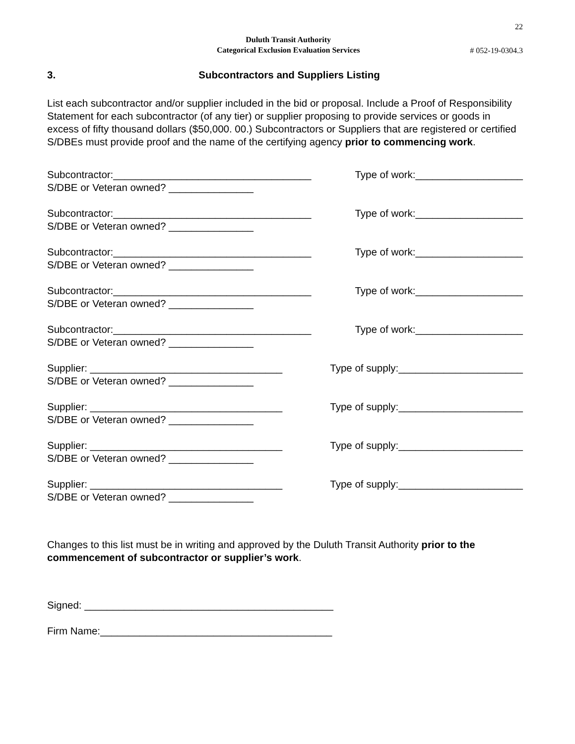22
Duluth Transit Authority
Categorical Exclusion Evaluation Services
# 052-19-0304.3
3. Subcontractors and Suppliers Listing
List each subcontractor and/or supplier included in the bid or proposal. Include a Proof of Responsibility Statement for each subcontractor (of any tier) or supplier proposing to provide services or goods in excess of fifty thousand dollars ($50,000. 00.) Subcontractors or Suppliers that are registered or certified S/DBEs must provide proof and the name of the certifying agency prior to commencing work.
Subcontractor:___________________________________ Type of work:___________________
S/DBE or Veteran owned? _______________
Subcontractor:___________________________________ Type of work:___________________
S/DBE or Veteran owned? _______________
Subcontractor:___________________________________ Type of work:___________________
S/DBE or Veteran owned? _______________
Subcontractor:___________________________________ Type of work:___________________
S/DBE or Veteran owned? _______________
Subcontractor:___________________________________ Type of work:___________________
S/DBE or Veteran owned? _______________
Supplier: __________________________________ Type of supply:______________________
S/DBE or Veteran owned? _______________
Supplier: __________________________________ Type of supply:______________________
S/DBE or Veteran owned? _______________
Supplier: __________________________________ Type of supply:______________________
S/DBE or Veteran owned? _______________
Supplier: __________________________________ Type of supply:______________________
S/DBE or Veteran owned? _______________
Changes to this list must be in writing and approved by the Duluth Transit Authority prior to the commencement of subcontractor or supplier’s work.
Signed: ____________________________________________
Firm Name:_________________________________________